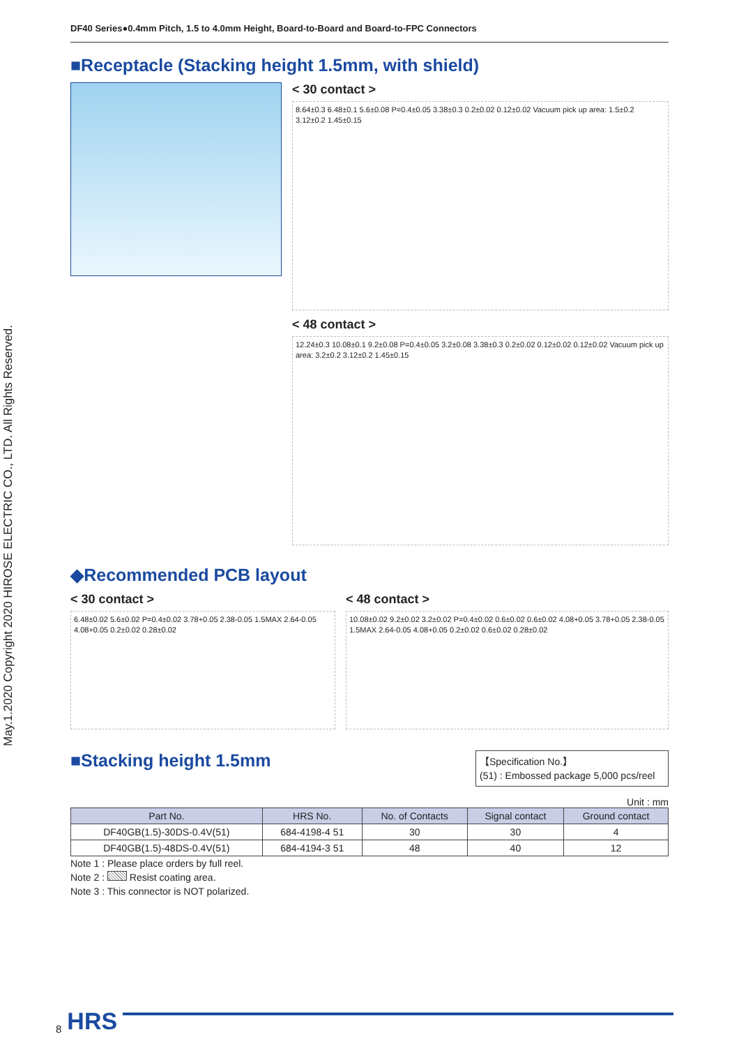May.1.2020 Copyright 2020 HIROSE ELECTRIC CO., LTD. All Rights Reserved.
DF40 Series●0.4mm Pitch, 1.5 to 4.0mm Height, Board-to-Board and Board-to-FPC Connectors
■Receptacle (Stacking height 1.5mm, with shield)
< 30 contact >
8.64±0.3 6.48±0.1 5.6±0.08 P=0.4±0.05 3.38±0.3 0.2±0.02 0.12±0.02 Vacuum pick up area: 1.5±0.2 3.12±0.2 1.45±0.15
< 48 contact >
12.24±0.3 10.08±0.1 9.2±0.08 P=0.4±0.05 3.2±0.08 3.38±0.3 0.2±0.02 0.12±0.02 0.12±0.02 Vacuum pick up area: 3.2±0.2 3.12±0.2 1.45±0.15
◆Recommended PCB layout
< 30 contact >
6.48±0.02 5.6±0.02 P=0.4±0.02 3.78+0.05 2.38-0.05 1.5MAX 2.64-0.05 4.08+0.05 0.2±0.02 0.28±0.02
< 48 contact >
10.08±0.02 9.2±0.02 3.2±0.02 P=0.4±0.02 0.6±0.02 0.6±0.02 4.08+0.05 3.78+0.05 2.38-0.05 1.5MAX 2.64-0.05 4.08+0.05 0.2±0.02 0.6±0.02 0.28±0.02
■Stacking height 1.5mm
【Specification No.】
(51) : Embossed package 5,000 pcs/reel
Unit : mm
| Part No. | HRS No. | No. of Contacts | Signal contact | Ground contact |
| --- | --- | --- | --- | --- |
| DF40GB(1.5)-30DS-0.4V(51) | 684-4198-4 51 | 30 | 30 | 4 |
| DF40GB(1.5)-48DS-0.4V(51) | 684-4194-3 51 | 48 | 40 | 12 |
Note 1 : Please place orders by full reel.
Note 2 : Resist coating area.
Note 3 : This connector is NOT polarized.
8 HRS